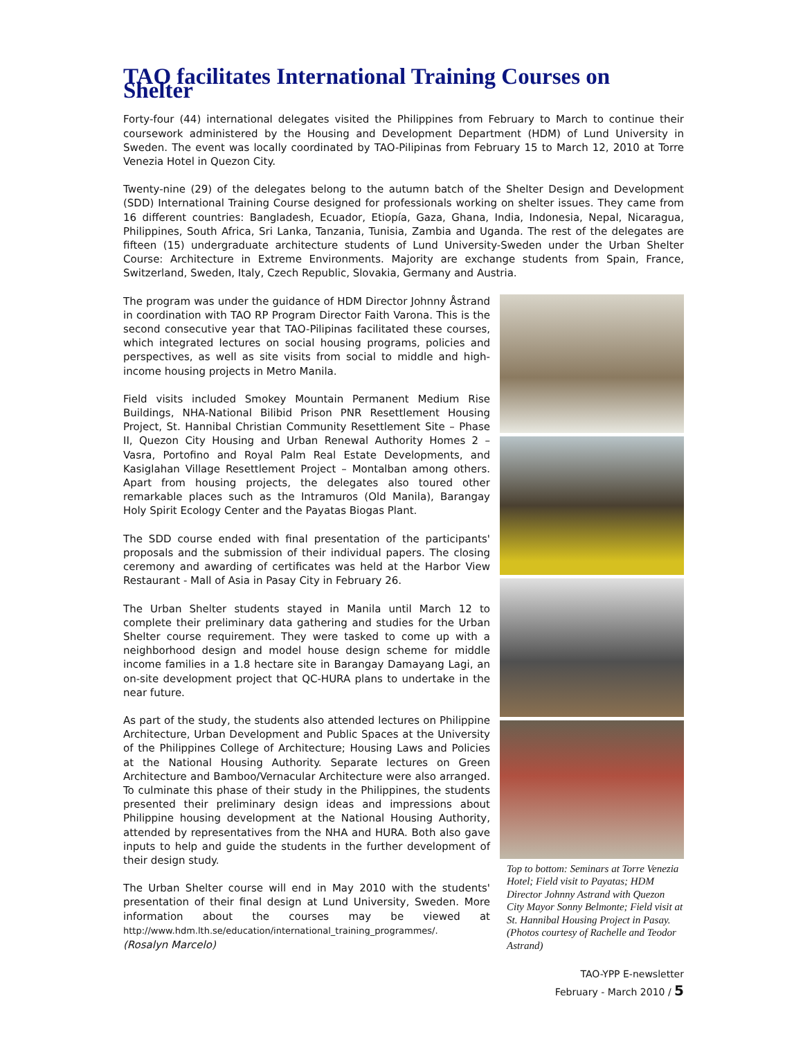TAO facilitates International Training Courses on Shelter
Forty-four (44) international delegates visited the Philippines from February to March to continue their coursework administered by the Housing and Development Department (HDM) of Lund University in Sweden. The event was locally coordinated by TAO-Pilipinas from February 15 to March 12, 2010 at Torre Venezia Hotel in Quezon City.
Twenty-nine (29) of the delegates belong to the autumn batch of the Shelter Design and Development (SDD) International Training Course designed for professionals working on shelter issues. They came from 16 different countries: Bangladesh, Ecuador, Etiopía, Gaza, Ghana, India, Indonesia, Nepal, Nicaragua, Philippines, South Africa, Sri Lanka, Tanzania, Tunisia, Zambia and Uganda. The rest of the delegates are fifteen (15) undergraduate architecture students of Lund University-Sweden under the Urban Shelter Course: Architecture in Extreme Environments. Majority are exchange students from Spain, France, Switzerland, Sweden, Italy, Czech Republic, Slovakia, Germany and Austria.
The program was under the guidance of HDM Director Johnny Åstrand in coordination with TAO RP Program Director Faith Varona. This is the second consecutive year that TAO-Pilipinas facilitated these courses, which integrated lectures on social housing programs, policies and perspectives, as well as site visits from social to middle and high-income housing projects in Metro Manila.
Field visits included Smokey Mountain Permanent Medium Rise Buildings, NHA-National Bilibid Prison PNR Resettlement Housing Project, St. Hannibal Christian Community Resettlement Site – Phase II, Quezon City Housing and Urban Renewal Authority Homes 2 – Vasra, Portofino and Royal Palm Real Estate Developments, and Kasiglahan Village Resettlement Project – Montalban among others. Apart from housing projects, the delegates also toured other remarkable places such as the Intramuros (Old Manila), Barangay Holy Spirit Ecology Center and the Payatas Biogas Plant.
The SDD course ended with final presentation of the participants' proposals and the submission of their individual papers. The closing ceremony and awarding of certificates was held at the Harbor View Restaurant - Mall of Asia in Pasay City in February 26.
The Urban Shelter students stayed in Manila until March 12 to complete their preliminary data gathering and studies for the Urban Shelter course requirement. They were tasked to come up with a neighborhood design and model house design scheme for middle income families in a 1.8 hectare site in Barangay Damayang Lagi, an on-site development project that QC-HURA plans to undertake in the near future.
As part of the study, the students also attended lectures on Philippine Architecture, Urban Development and Public Spaces at the University of the Philippines College of Architecture; Housing Laws and Policies at the National Housing Authority. Separate lectures on Green Architecture and Bamboo/Vernacular Architecture were also arranged. To culminate this phase of their study in the Philippines, the students presented their preliminary design ideas and impressions about Philippine housing development at the National Housing Authority, attended by representatives from the NHA and HURA. Both also gave inputs to help and guide the students in the further development of their design study.
The Urban Shelter course will end in May 2010 with the students' presentation of their final design at Lund University, Sweden. More information about the courses may be viewed at http://www.hdm.lth.se/education/international_training_programmes/.
(Rosalyn Marcelo)
Top to bottom: Seminars at Torre Venezia Hotel; Field visit to Payatas; HDM Director Johnny Astrand with Quezon City Mayor Sonny Belmonte; Field visit at St. Hannibal Housing Project in Pasay. (Photos courtesy of Rachelle and Teodor Astrand)
TAO-YPP E-newsletter
February - March 2010 / 5